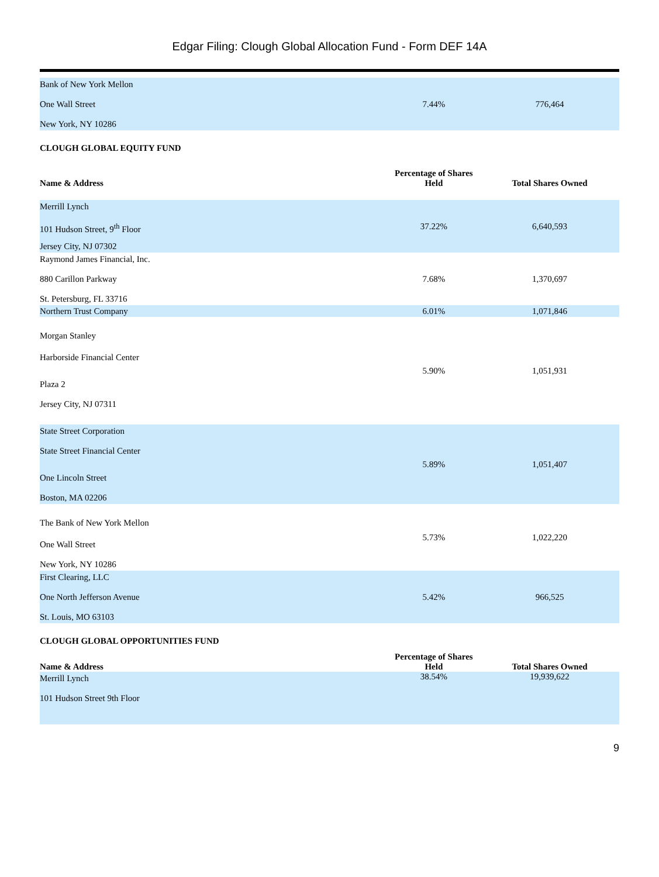Edgar Filing: Clough Global Allocation Fund - Form DEF 14A
| Bank of New York Mellon One Wall Street New York, NY 10286 | 7.44% | 776,464 |
CLOUGH GLOBAL EQUITY FUND
| Name & Address | Percentage of Shares Held | Total Shares Owned |
| --- | --- | --- |
| Merrill Lynch 101 Hudson Street, 9<sup>th</sup> Floor Jersey City, NJ 07302 | 37.22% | 6,640,593 |
| Raymond James Financial, Inc. 880 Carillon Parkway St. Petersburg, FL 33716 | 7.68% | 1,370,697 |
| Northern Trust Company | 6.01% | 1,071,846 |
| Morgan Stanley Harborside Financial Center Plaza 2 Jersey City, NJ 07311 | 5.90% | 1,051,931 |
| State Street Corporation State Street Financial Center One Lincoln Street Boston, MA 02206 | 5.89% | 1,051,407 |
| The Bank of New York Mellon One Wall Street New York, NY 10286 | 5.73% | 1,022,220 |
| First Clearing, LLC One North Jefferson Avenue St. Louis, MO 63103 | 5.42% | 966,525 |
CLOUGH GLOBAL OPPORTUNITIES FUND
| Name & Address | Percentage of Shares Held | Total Shares Owned |
| --- | --- | --- |
| Merrill Lynch 101 Hudson Street 9th Floor | 38.54% | 19,939,622 |
9